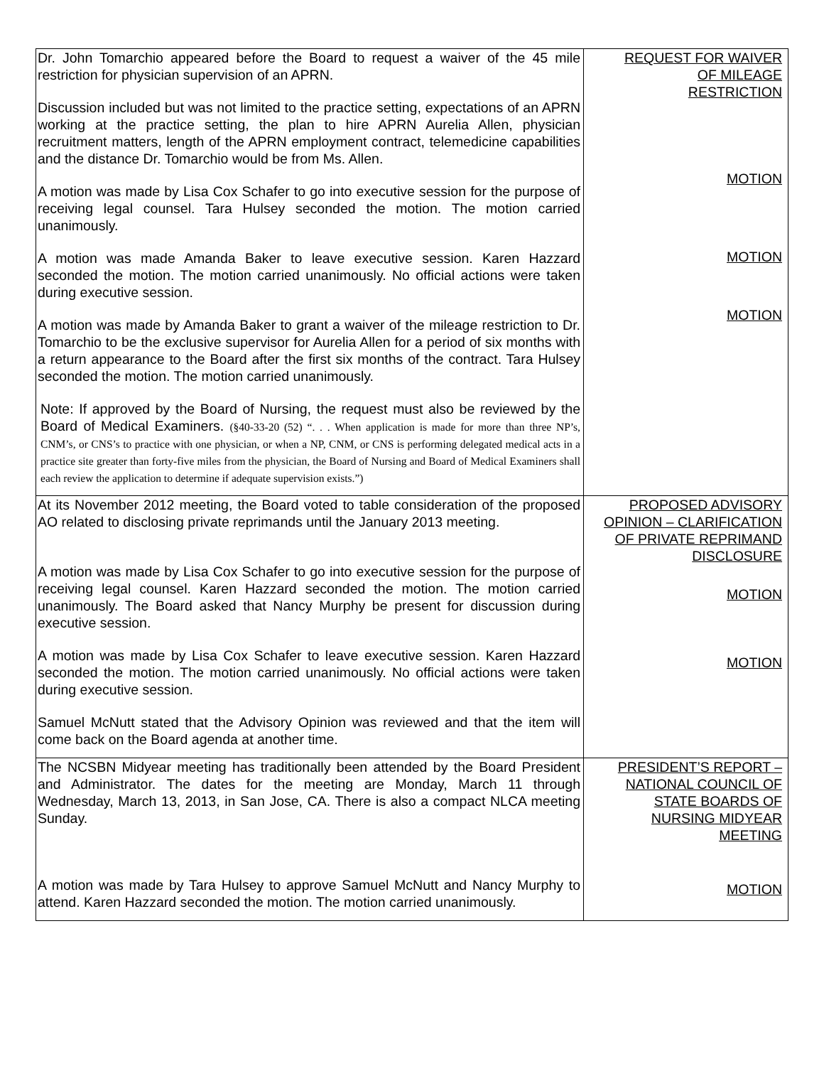| Dr. John Tomarchio appeared before the Board to request a waiver of the 45 mile restriction for physician supervision of an APRN. Discussion included but was not limited to the practice setting, expectations of an APRN working at the practice setting, the plan to hire APRN Aurelia Allen, physician recruitment matters, length of the APRN employment contract, telemedicine capabilities and the distance Dr. Tomarchio would be from Ms. Allen. A motion was made by Lisa Cox Schafer to go into executive session for the purpose of receiving legal counsel. Tara Hulsey seconded the motion. The motion carried unanimously. A motion was made Amanda Baker to leave executive session. Karen Hazzard seconded the motion. The motion carried unanimously. No official actions were taken during executive session. A motion was made by Amanda Baker to grant a waiver of the mileage restriction to Dr. Tomarchio to be the exclusive supervisor for Aurelia Allen for a period of six months with a return appearance to the Board after the first six months of the contract. Tara Hulsey seconded the motion. The motion carried unanimously. Note: If approved by the Board of Nursing, the request must also be reviewed by the Board of Medical Examiners. (§40-33-20 (52) “. . . When application is made for more than three NP’s, CNM’s, or CNS’s to practice with one physician, or when a NP, CNM, or CNS is performing delegated medical acts in a practice site greater than forty-five miles from the physician, the Board of Nursing and Board of Medical Examiners shall each review the application to determine if adequate supervision exists.”) | REQUEST FOR WAIVER OF MILEAGE RESTRICTION MOTION MOTION MOTION |
| At its November 2012 meeting, the Board voted to table consideration of the proposed AO related to disclosing private reprimands until the January 2013 meeting. A motion was made by Lisa Cox Schafer to go into executive session for the purpose of receiving legal counsel. Karen Hazzard seconded the motion. The motion carried unanimously. The Board asked that Nancy Murphy be present for discussion during executive session. A motion was made by Lisa Cox Schafer to leave executive session. Karen Hazzard seconded the motion. The motion carried unanimously. No official actions were taken during executive session. Samuel McNutt stated that the Advisory Opinion was reviewed and that the item will come back on the Board agenda at another time. | PROPOSED ADVISORY OPINION – CLARIFICATION OF PRIVATE REPRIMAND DISCLOSURE MOTION MOTION |
| The NCSBN Midyear meeting has traditionally been attended by the Board President and Administrator. The dates for the meeting are Monday, March 11 through Wednesday, March 13, 2013, in San Jose, CA. There is also a compact NLCA meeting Sunday. A motion was made by Tara Hulsey to approve Samuel McNutt and Nancy Murphy to attend. Karen Hazzard seconded the motion. The motion carried unanimously. | PRESIDENT’S REPORT – NATIONAL COUNCIL OF STATE BOARDS OF NURSING MIDYEAR MEETING MOTION |